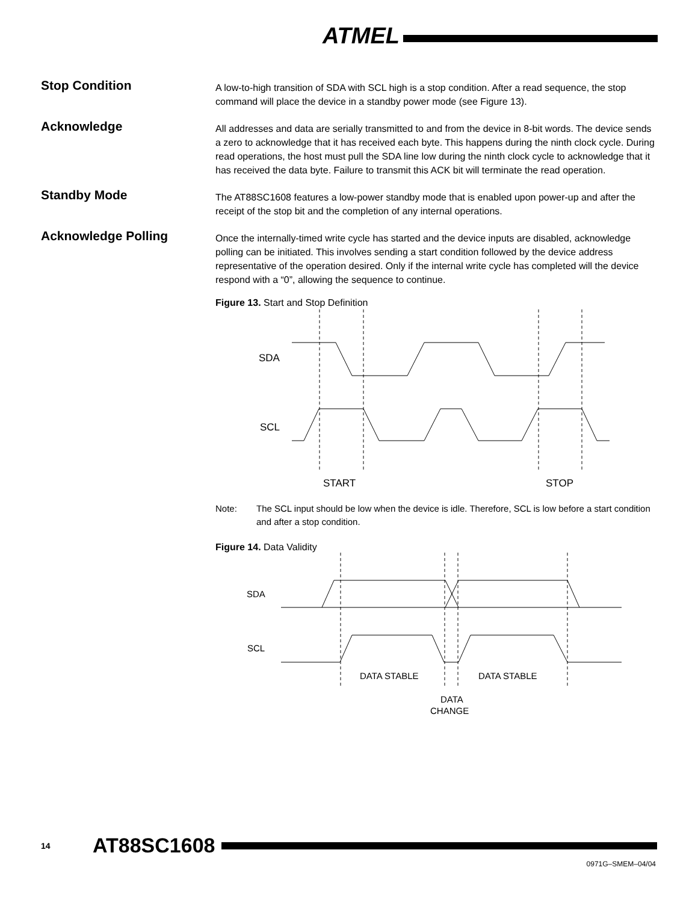ATMEL
Stop Condition
A low-to-high transition of SDA with SCL high is a stop condition. After a read sequence, the stop command will place the device in a standby power mode (see Figure 13).
Acknowledge
All addresses and data are serially transmitted to and from the device in 8-bit words. The device sends a zero to acknowledge that it has received each byte. This happens during the ninth clock cycle. During read operations, the host must pull the SDA line low during the ninth clock cycle to acknowledge that it has received the data byte. Failure to transmit this ACK bit will terminate the read operation.
Standby Mode
The AT88SC1608 features a low-power standby mode that is enabled upon power-up and after the receipt of the stop bit and the completion of any internal operations.
Acknowledge Polling
Once the internally-timed write cycle has started and the device inputs are disabled, acknowledge polling can be initiated. This involves sending a start condition followed by the device address representative of the operation desired. Only if the internal write cycle has completed will the device respond with a “0”, allowing the sequence to continue.
Figure 13. Start and Stop Definition
SDA
SCL
START
STOP
Note: The SCL input should be low when the device is idle. Therefore, SCL is low before a start condition and after a stop condition.
Figure 14. Data Validity
SDA
SCL
DATA STABLE
DATA STABLE
DATA
CHANGE
14 AT88SC1608
0971G–SMEM–04/04